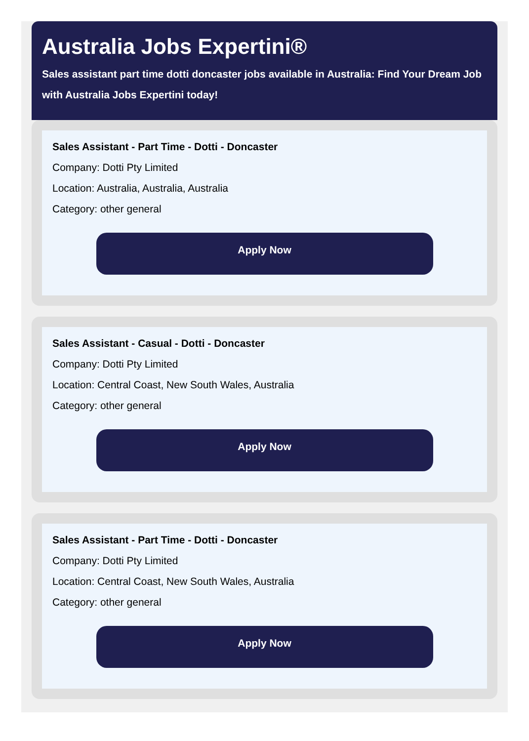Australia Jobs Expertini®
Sales assistant part time dotti doncaster jobs available in Australia: Find Your Dream Job with Australia Jobs Expertini today!
Sales Assistant - Part Time - Dotti - Doncaster
Company: Dotti Pty Limited
Location: Australia, Australia, Australia
Category: other general
Apply Now
Sales Assistant - Casual - Dotti - Doncaster
Company: Dotti Pty Limited
Location: Central Coast, New South Wales, Australia
Category: other general
Apply Now
Sales Assistant - Part Time - Dotti - Doncaster
Company: Dotti Pty Limited
Location: Central Coast, New South Wales, Australia
Category: other general
Apply Now